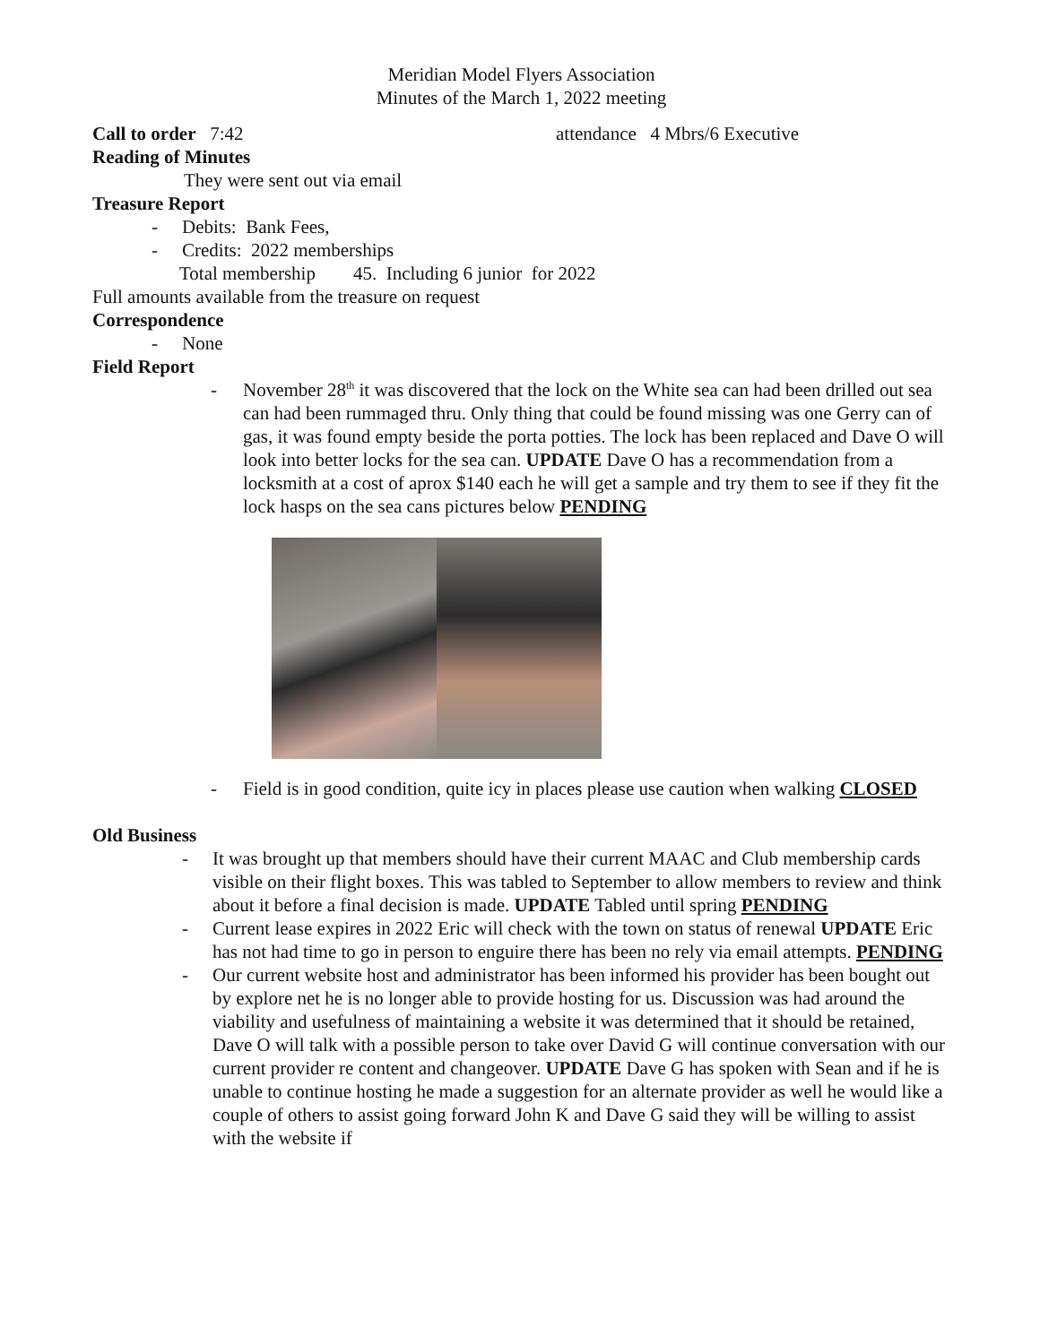Meridian Model Flyers Association
Minutes of the March 1, 2022 meeting
Call to order 7:42 attendance 4 Mbrs/6 Executive
Reading of Minutes
They were sent out via email
Treasure Report
- Debits: Bank Fees,
- Credits: 2022 memberships
Total membership 45. Including 6 junior for 2022
Full amounts available from the treasure on request
Correspondence
- None
Field Report
- November 28<sup>th</sup> it was discovered that the lock on the White sea can had been drilled out sea can had been rummaged thru. Only thing that could be found missing was one Gerry can of gas, it was found empty beside the porta potties. The lock has been replaced and Dave O will look into better locks for the sea can. UPDATE Dave O has a recommendation from a locksmith at a cost of aprox $140 each he will get a sample and try them to see if they fit the lock hasps on the sea cans pictures below PENDING
- Field is in good condition, quite icy in places please use caution when walking CLOSED
Old Business
- It was brought up that members should have their current MAAC and Club membership cards visible on their flight boxes. This was tabled to September to allow members to review and think about it before a final decision is made. UPDATE Tabled until spring PENDING
- Current lease expires in 2022 Eric will check with the town on status of renewal UPDATE Eric has not had time to go in person to enguire there has been no rely via email attempts. PENDING
- Our current website host and administrator has been informed his provider has been bought out by explore net he is no longer able to provide hosting for us. Discussion was had around the viability and usefulness of maintaining a website it was determined that it should be retained, Dave O will talk with a possible person to take over David G will continue conversation with our current provider re content and changeover. UPDATE Dave G has spoken with Sean and if he is unable to continue hosting he made a suggestion for an alternate provider as well he would like a couple of others to assist going forward John K and Dave G said they will be willing to assist with the website if